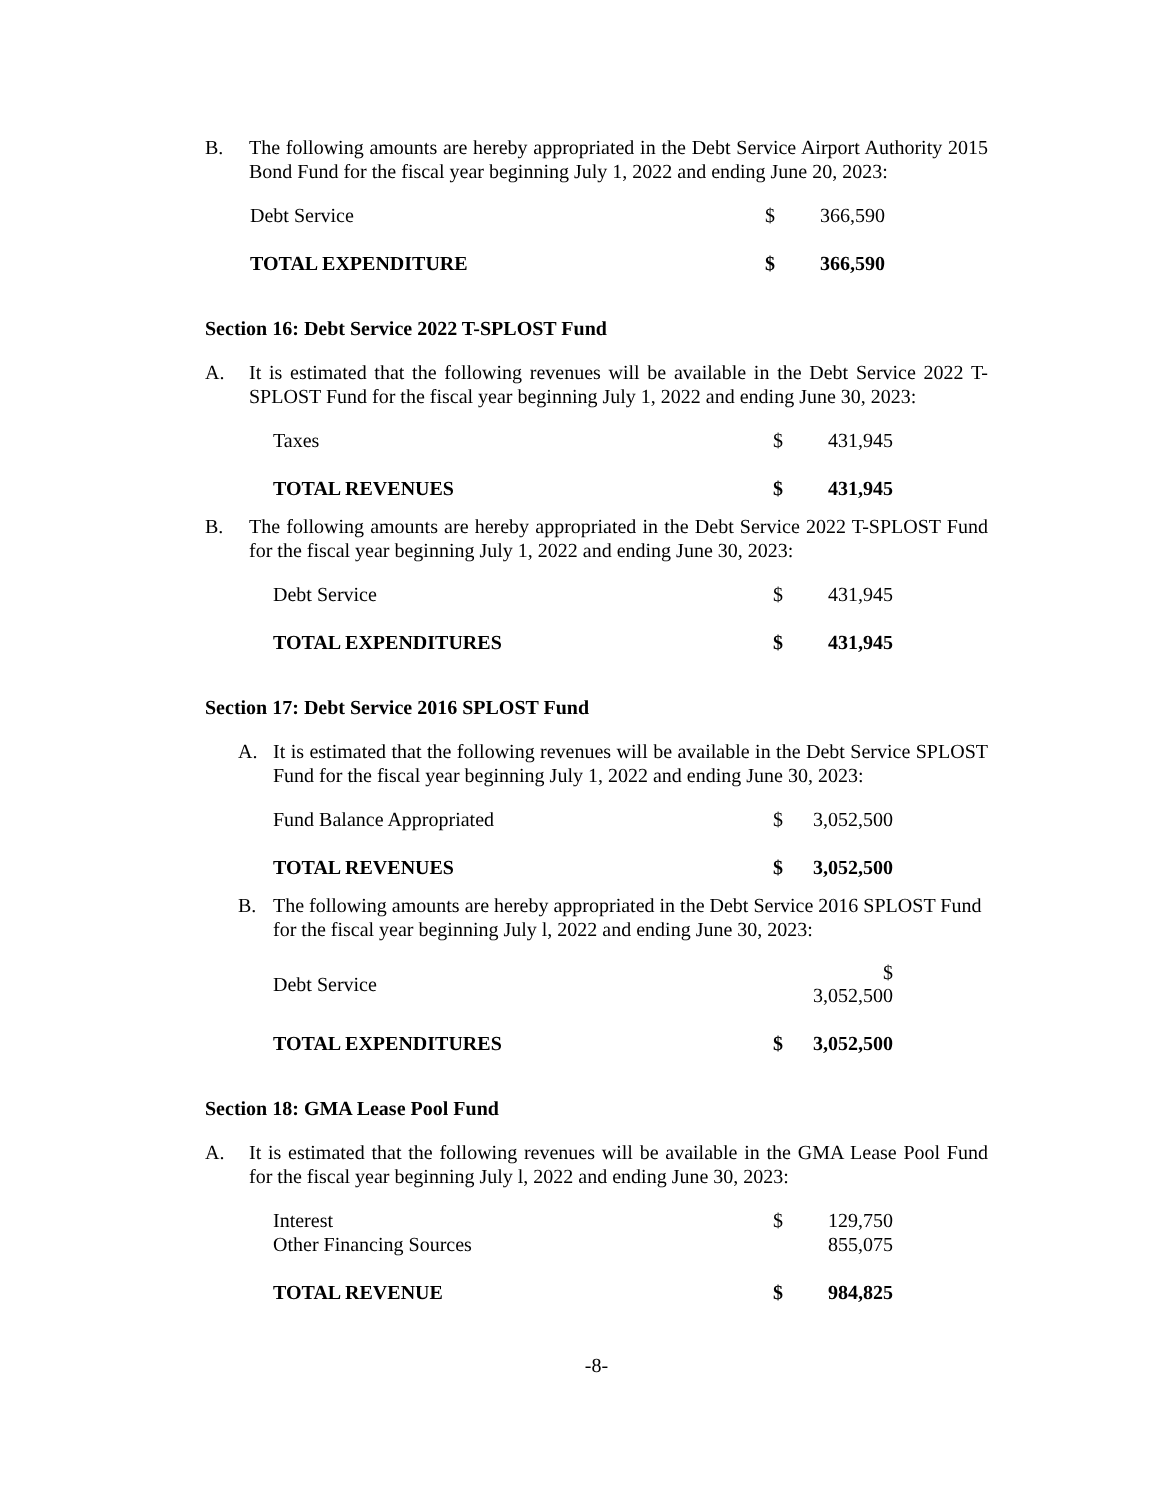B. The following amounts are hereby appropriated in the Debt Service Airport Authority 2015 Bond Fund for the fiscal year beginning July 1, 2022 and ending June 20, 2023:
| Debt Service | $ | 366,590 |
| TOTAL EXPENDITURE | $ | 366,590 |
Section 16: Debt Service 2022 T-SPLOST Fund
A. It is estimated that the following revenues will be available in the Debt Service 2022 T-SPLOST Fund for the fiscal year beginning July 1, 2022 and ending June 30, 2023:
| Taxes | $ | 431,945 |
| TOTAL REVENUES | $ | 431,945 |
B. The following amounts are hereby appropriated in the Debt Service 2022 T-SPLOST Fund for the fiscal year beginning July 1, 2022 and ending June 30, 2023:
| Debt Service | $ | 431,945 |
| TOTAL EXPENDITURES | $ | 431,945 |
Section 17: Debt Service 2016 SPLOST Fund
A. It is estimated that the following revenues will be available in the Debt Service SPLOST Fund for the fiscal year beginning July 1, 2022 and ending June 30, 2023:
| Fund Balance Appropriated | $ | 3,052,500 |
| TOTAL REVENUES | $ | 3,052,500 |
B. The following amounts are hereby appropriated in the Debt Service 2016 SPLOST Fund for the fiscal year beginning July l, 2022 and ending June 30, 2023:
| Debt Service | | $ 3,052,500 |
| TOTAL EXPENDITURES | $ | 3,052,500 |
Section 18: GMA Lease Pool Fund
A. It is estimated that the following revenues will be available in the GMA Lease Pool Fund for the fiscal year beginning July l, 2022 and ending June 30, 2023:
| Interest | $ | 129,750 |
| Other Financing Sources | | 855,075 |
| TOTAL REVENUE | $ | 984,825 |
-8-